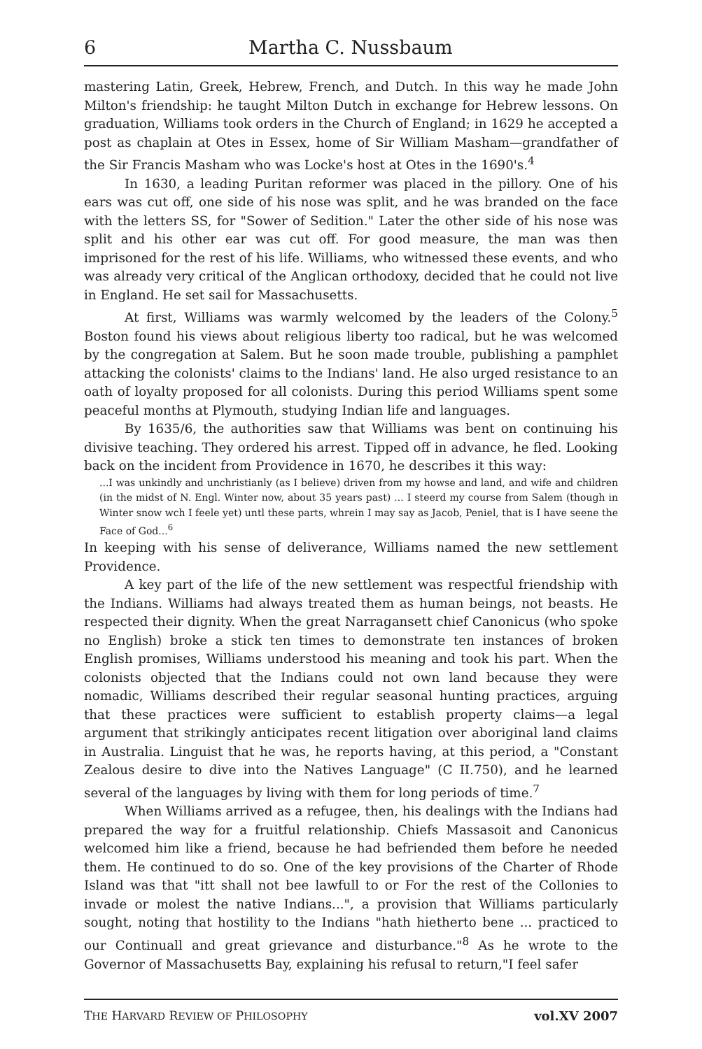6 Martha C. Nussbaum
mastering Latin, Greek, Hebrew, French, and Dutch. In this way he made John Milton's friendship: he taught Milton Dutch in exchange for Hebrew lessons. On graduation, Williams took orders in the Church of England; in 1629 he accepted a post as chaplain at Otes in Essex, home of Sir William Masham—grandfather of the Sir Francis Masham who was Locke's host at Otes in the 1690's.<sup>4</sup>
In 1630, a leading Puritan reformer was placed in the pillory. One of his ears was cut off, one side of his nose was split, and he was branded on the face with the letters SS, for "Sower of Sedition." Later the other side of his nose was split and his other ear was cut off. For good measure, the man was then imprisoned for the rest of his life. Williams, who witnessed these events, and who was already very critical of the Anglican orthodoxy, decided that he could not live in England. He set sail for Massachusetts.
At first, Williams was warmly welcomed by the leaders of the Colony.<sup>5</sup> Boston found his views about religious liberty too radical, but he was welcomed by the congregation at Salem. But he soon made trouble, publishing a pamphlet attacking the colonists' claims to the Indians' land. He also urged resistance to an oath of loyalty proposed for all colonists. During this period Williams spent some peaceful months at Plymouth, studying Indian life and languages.
By 1635/6, the authorities saw that Williams was bent on continuing his divisive teaching. They ordered his arrest. Tipped off in advance, he fled. Looking back on the incident from Providence in 1670, he describes it this way:
...I was unkindly and unchristianly (as I believe) driven from my howse and land, and wife and children (in the midst of N. Engl. Winter now, about 35 years past) ... I steerd my course from Salem (though in Winter snow wch I feele yet) untl these parts, whrein I may say as Jacob, Peniel, that is I have seene the Face of God...<sup>6</sup>
In keeping with his sense of deliverance, Williams named the new settlement Providence.
A key part of the life of the new settlement was respectful friendship with the Indians. Williams had always treated them as human beings, not beasts. He respected their dignity. When the great Narragansett chief Canonicus (who spoke no English) broke a stick ten times to demonstrate ten instances of broken English promises, Williams understood his meaning and took his part. When the colonists objected that the Indians could not own land because they were nomadic, Williams described their regular seasonal hunting practices, arguing that these practices were sufficient to establish property claims—a legal argument that strikingly anticipates recent litigation over aboriginal land claims in Australia. Linguist that he was, he reports having, at this period, a "Constant Zealous desire to dive into the Natives Language" (C II.750), and he learned several of the languages by living with them for long periods of time.<sup>7</sup>
When Williams arrived as a refugee, then, his dealings with the Indians had prepared the way for a fruitful relationship. Chiefs Massasoit and Canonicus welcomed him like a friend, because he had befriended them before he needed them. He continued to do so. One of the key provisions of the Charter of Rhode Island was that "itt shall not bee lawfull to or For the rest of the Collonies to invade or molest the native Indians...", a provision that Williams particularly sought, noting that hostility to the Indians "hath hietherto bene ... practiced to our Continuall and great grievance and disturbance."<sup>8</sup> As he wrote to the Governor of Massachusetts Bay, explaining his refusal to return,"I feel safer
THE HARVARD REVIEW OF PHILOSOPHY vol.XV 2007